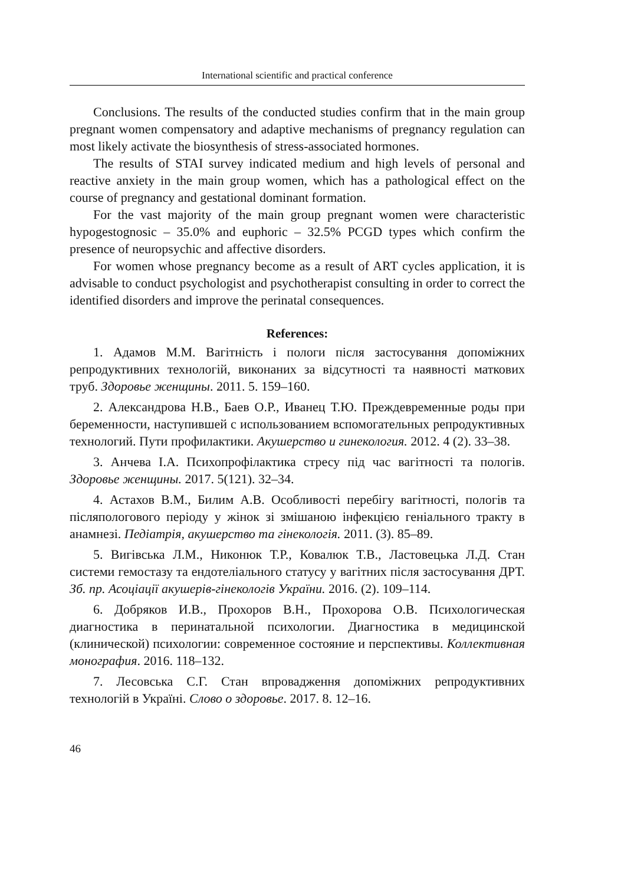International scientific and practical conference
Conclusions. The results of the conducted studies confirm that in the main group pregnant women compensatory and adaptive mechanisms of pregnancy regulation can most likely activate the biosynthesis of stress-associated hormones.
The results of STAI survey indicated medium and high levels of personal and reactive anxiety in the main group women, which has a pathological effect on the course of pregnancy and gestational dominant formation.
For the vast majority of the main group pregnant women were characteristic hypogestognosic – 35.0% and euphoric – 32.5% PCGD types which confirm the presence of neuropsychic and affective disorders.
For women whose pregnancy become as a result of ART cycles application, it is advisable to conduct psychologist and psychotherapist consulting in order to correct the identified disorders and improve the perinatal consequences.
References:
1. Адамов М.М. Вагітність і пологи після застосування допоміжних репродуктивних технологій, виконаних за відсутності та наявності маткових труб. Здоровье женщины. 2011. 5. 159–160.
2. Александрова Н.В., Баев О.Р., Иванец Т.Ю. Преждевременные роды при беременности, наступившей с использованием вспомогательных репродуктивных технологий. Пути профилактики. Акушерство и гинекология. 2012. 4 (2). 33–38.
3. Анчева І.А. Психопрофілактика стресу під час вагітності та пологів. Здоровье женщины. 2017. 5(121). 32–34.
4. Астахов В.М., Билим А.В. Особливості перебігу вагітності, пологів та післяпологового періоду у жінок зі змішаною інфекцією геніального тракту в анамнезі. Педіатрія, акушерство та гінекологія. 2011. (3). 85–89.
5. Вигівська Л.М., Никонюк Т.Р., Ковалюк Т.В., Ластовецька Л.Д. Стан системи гемостазу та ендотеліального статусу у вагітних після застосування ДРТ. Зб. пр. Асоціації акушерів-гінекологів України. 2016. (2). 109–114.
6. Добряков И.В., Прохоров В.Н., Прохорова О.В. Психологическая диагностика в перинатальной психологии. Диагностика в медицинской (клинической) психологии: современное состояние и перспективы. Коллективная монография. 2016. 118–132.
7. Лесовська С.Г. Стан впровадження допоміжних репродуктивних технологій в Україні. Слово о здоровье. 2017. 8. 12–16.
46